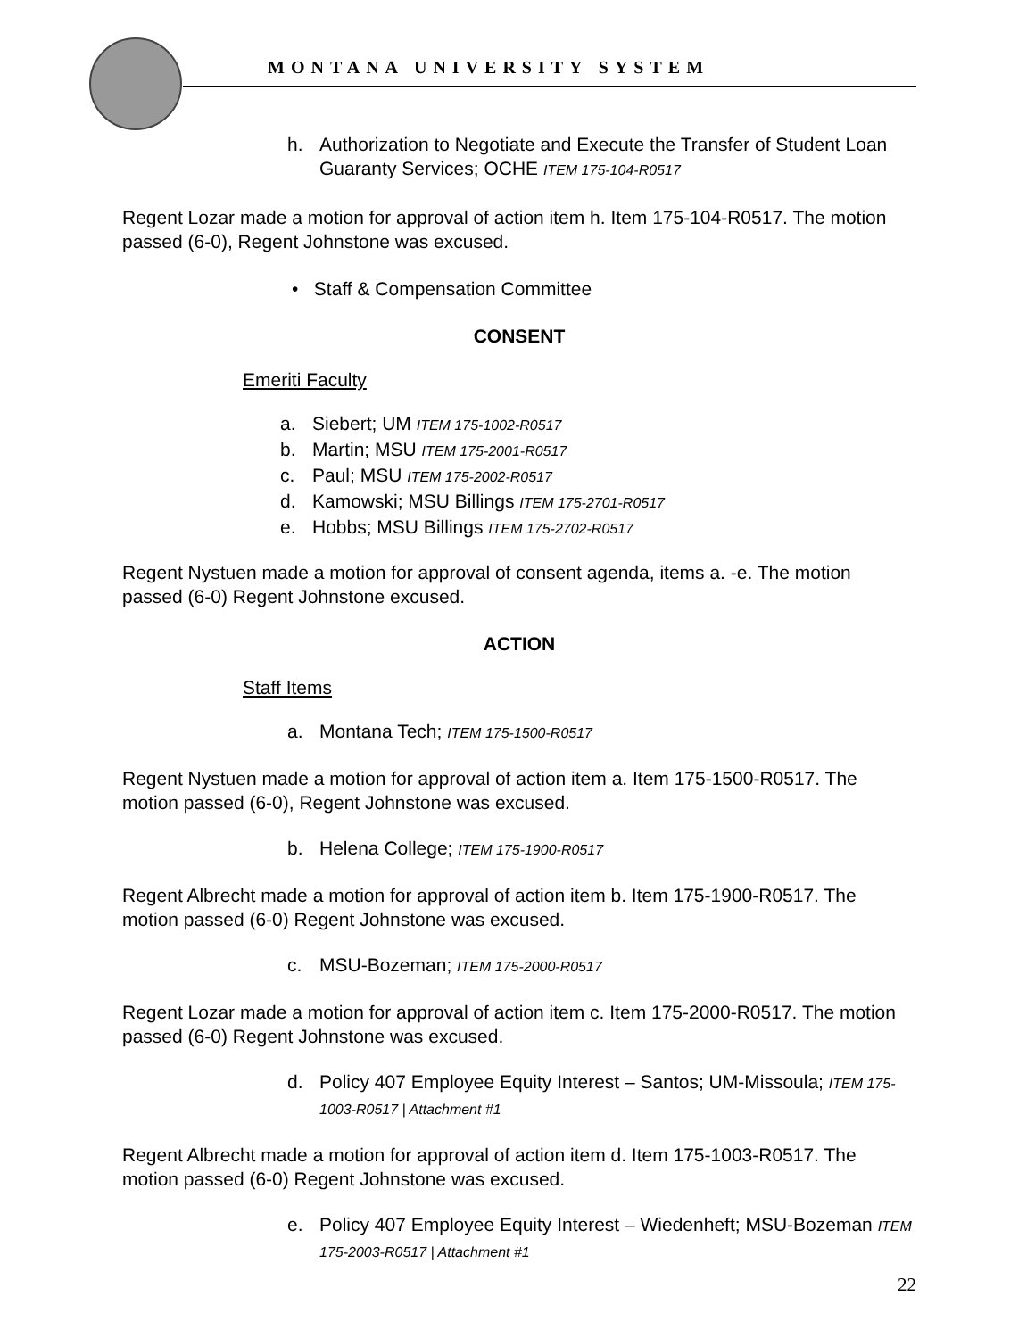MONTANA UNIVERSITY SYSTEM
h. Authorization to Negotiate and Execute the Transfer of Student Loan Guaranty Services; OCHE ITEM 175-104-R0517
Regent Lozar made a motion for approval of action item h. Item 175-104-R0517. The motion passed (6-0), Regent Johnstone was excused.
• Staff & Compensation Committee
CONSENT
Emeriti Faculty
a. Siebert; UM ITEM 175-1002-R0517
b. Martin; MSU ITEM 175-2001-R0517
c. Paul; MSU ITEM 175-2002-R0517
d. Kamowski; MSU Billings ITEM 175-2701-R0517
e. Hobbs; MSU Billings ITEM 175-2702-R0517
Regent Nystuen made a motion for approval of consent agenda, items a. -e. The motion passed (6-0) Regent Johnstone excused.
ACTION
Staff Items
a. Montana Tech; ITEM 175-1500-R0517
Regent Nystuen made a motion for approval of action item a. Item 175-1500-R0517. The motion passed (6-0), Regent Johnstone was excused.
b. Helena College; ITEM 175-1900-R0517
Regent Albrecht made a motion for approval of action item b. Item 175-1900-R0517. The motion passed (6-0) Regent Johnstone was excused.
c. MSU-Bozeman; ITEM 175-2000-R0517
Regent Lozar made a motion for approval of action item c. Item 175-2000-R0517. The motion passed (6-0) Regent Johnstone was excused.
d. Policy 407 Employee Equity Interest – Santos; UM-Missoula; ITEM 175-1003-R0517 | Attachment #1
Regent Albrecht made a motion for approval of action item d. Item 175-1003-R0517. The motion passed (6-0) Regent Johnstone was excused.
e. Policy 407 Employee Equity Interest – Wiedenheft; MSU-Bozeman ITEM 175-2003-R0517 | Attachment #1
22